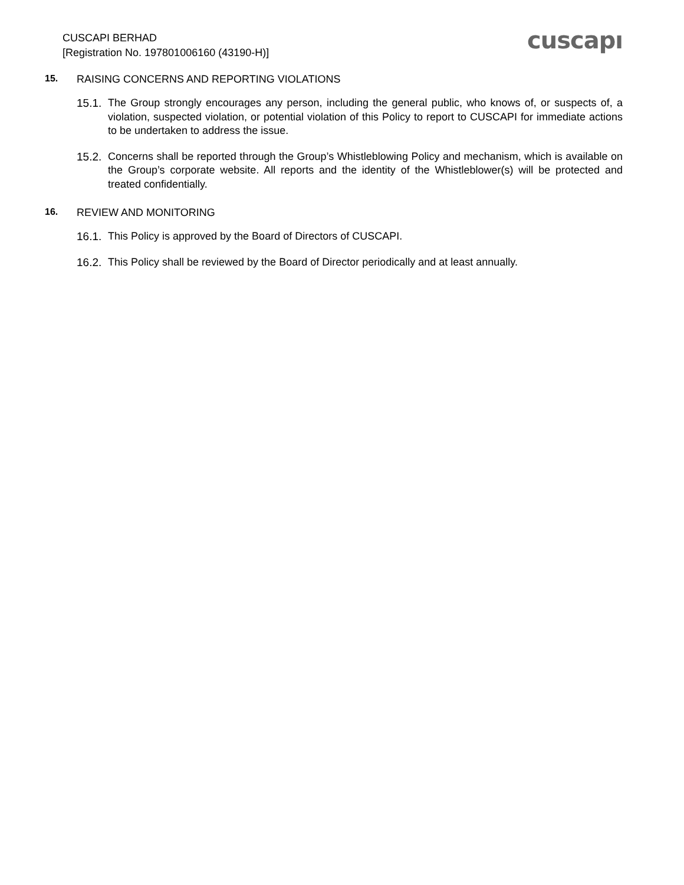CUSCAPI BERHAD
[Registration No. 197801006160 (43190-H)]
cuscapı
15. RAISING CONCERNS AND REPORTING VIOLATIONS
15.1. The Group strongly encourages any person, including the general public, who knows of, or suspects of, a violation, suspected violation, or potential violation of this Policy to report to CUSCAPI for immediate actions to be undertaken to address the issue.
15.2. Concerns shall be reported through the Group’s Whistleblowing Policy and mechanism, which is available on the Group’s corporate website. All reports and the identity of the Whistleblower(s) will be protected and treated confidentially.
16. REVIEW AND MONITORING
16.1. This Policy is approved by the Board of Directors of CUSCAPI.
16.2. This Policy shall be reviewed by the Board of Director periodically and at least annually.